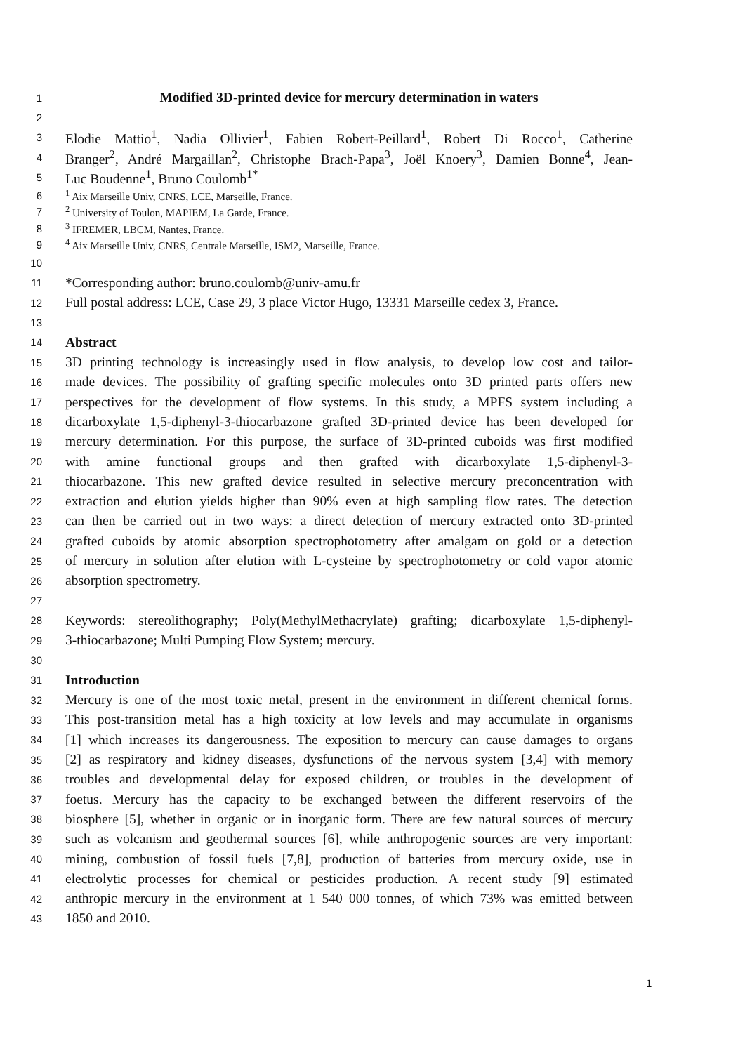1 Modified 3D-printed device for mercury determination in waters
2
3 Elodie Mattio<sup>1</sup>, Nadia Ollivier<sup>1</sup>, Fabien Robert-Peillard<sup>1</sup>, Robert Di Rocco<sup>1</sup>, Catherine
4 Branger<sup>2</sup>, André Margaillan<sup>2</sup>, Christophe Brach-Papa<sup>3</sup>, Joël Knoery<sup>3</sup>, Damien Bonne<sup>4</sup>, Jean-
5 Luc Boudenne<sup>1</sup>, Bruno Coulomb<sup>1*</sup>
6<sup>1</sup> Aix Marseille Univ, CNRS, LCE, Marseille, France.
7<sup>2</sup> University of Toulon, MAPIEM, La Garde, France.
8<sup>3</sup> IFREMER, LBCM, Nantes, France.
9<sup>4</sup> Aix Marseille Univ, CNRS, Centrale Marseille, ISM2, Marseille, France.
10
11 *Corresponding author: bruno.coulomb@univ-amu.fr
12 Full postal address: LCE, Case 29, 3 place Victor Hugo, 13331 Marseille cedex 3, France.
13
14 Abstract
15 3D printing technology is increasingly used in flow analysis, to develop low cost and tailor-
16 made devices. The possibility of grafting specific molecules onto 3D printed parts offers new
17 perspectives for the development of flow systems. In this study, a MPFS system including a
18 dicarboxylate 1,5-diphenyl-3-thiocarbazone grafted 3D-printed device has been developed for
19 mercury determination. For this purpose, the surface of 3D-printed cuboids was first modified
20 with amine functional groups and then grafted with dicarboxylate 1,5-diphenyl-3-
21 thiocarbazone. This new grafted device resulted in selective mercury preconcentration with
22 extraction and elution yields higher than 90% even at high sampling flow rates. The detection
23 can then be carried out in two ways: a direct detection of mercury extracted onto 3D-printed
24 grafted cuboids by atomic absorption spectrophotometry after amalgam on gold or a detection
25 of mercury in solution after elution with L-cysteine by spectrophotometry or cold vapor atomic
26 absorption spectrometry.
27
28 Keywords: stereolithography; Poly(MethylMethacrylate) grafting; dicarboxylate 1,5-diphenyl-
29 3-thiocarbazone; Multi Pumping Flow System; mercury.
30
31 Introduction
32 Mercury is one of the most toxic metal, present in the environment in different chemical forms.
33 This post-transition metal has a high toxicity at low levels and may accumulate in organisms
34 [1] which increases its dangerousness. The exposition to mercury can cause damages to organs
35 [2] as respiratory and kidney diseases, dysfunctions of the nervous system [3,4] with memory
36 troubles and developmental delay for exposed children, or troubles in the development of
37 foetus. Mercury has the capacity to be exchanged between the different reservoirs of the
38 biosphere [5], whether in organic or in inorganic form. There are few natural sources of mercury
39 such as volcanism and geothermal sources [6], while anthropogenic sources are very important:
40 mining, combustion of fossil fuels [7,8], production of batteries from mercury oxide, use in
41 electrolytic processes for chemical or pesticides production. A recent study [9] estimated
42 anthropic mercury in the environment at 1 540 000 tonnes, of which 73% was emitted between
43 1850 and 2010.
1